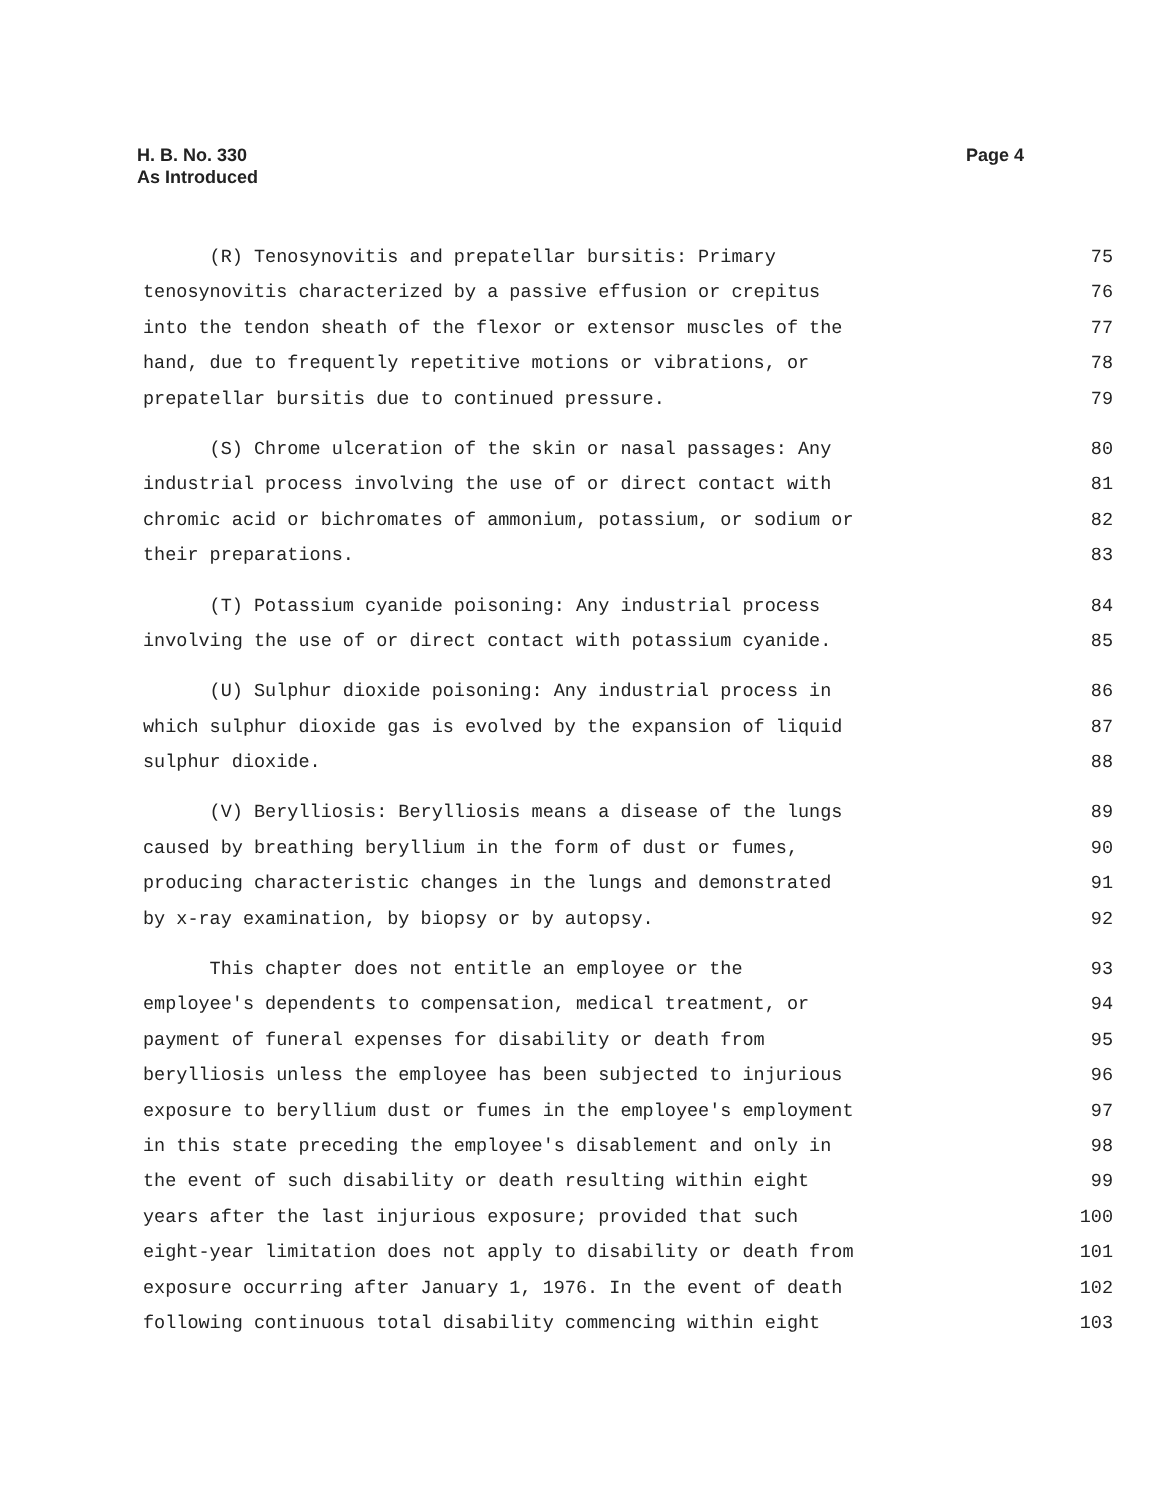H. B. No. 330
As Introduced
Page 4
(R) Tenosynovitis and prepatellar bursitis: Primary 75
tenosynovitis characterized by a passive effusion or crepitus 76
into the tendon sheath of the flexor or extensor muscles of the 77
hand, due to frequently repetitive motions or vibrations, or 78
prepatellar bursitis due to continued pressure. 79
(S) Chrome ulceration of the skin or nasal passages: Any 80
industrial process involving the use of or direct contact with 81
chromic acid or bichromates of ammonium, potassium, or sodium or 82
their preparations. 83
(T) Potassium cyanide poisoning: Any industrial process 84
involving the use of or direct contact with potassium cyanide. 85
(U) Sulphur dioxide poisoning: Any industrial process in 86
which sulphur dioxide gas is evolved by the expansion of liquid 87
sulphur dioxide. 88
(V) Berylliosis: Berylliosis means a disease of the lungs 89
caused by breathing beryllium in the form of dust or fumes, 90
producing characteristic changes in the lungs and demonstrated 91
by x-ray examination, by biopsy or by autopsy. 92
This chapter does not entitle an employee or the 93
employee's dependents to compensation, medical treatment, or 94
payment of funeral expenses for disability or death from 95
berylliosis unless the employee has been subjected to injurious 96
exposure to beryllium dust or fumes in the employee's employment 97
in this state preceding the employee's disablement and only in 98
the event of such disability or death resulting within eight 99
years after the last injurious exposure; provided that such 100
eight-year limitation does not apply to disability or death from 101
exposure occurring after January 1, 1976. In the event of death 102
following continuous total disability commencing within eight 103